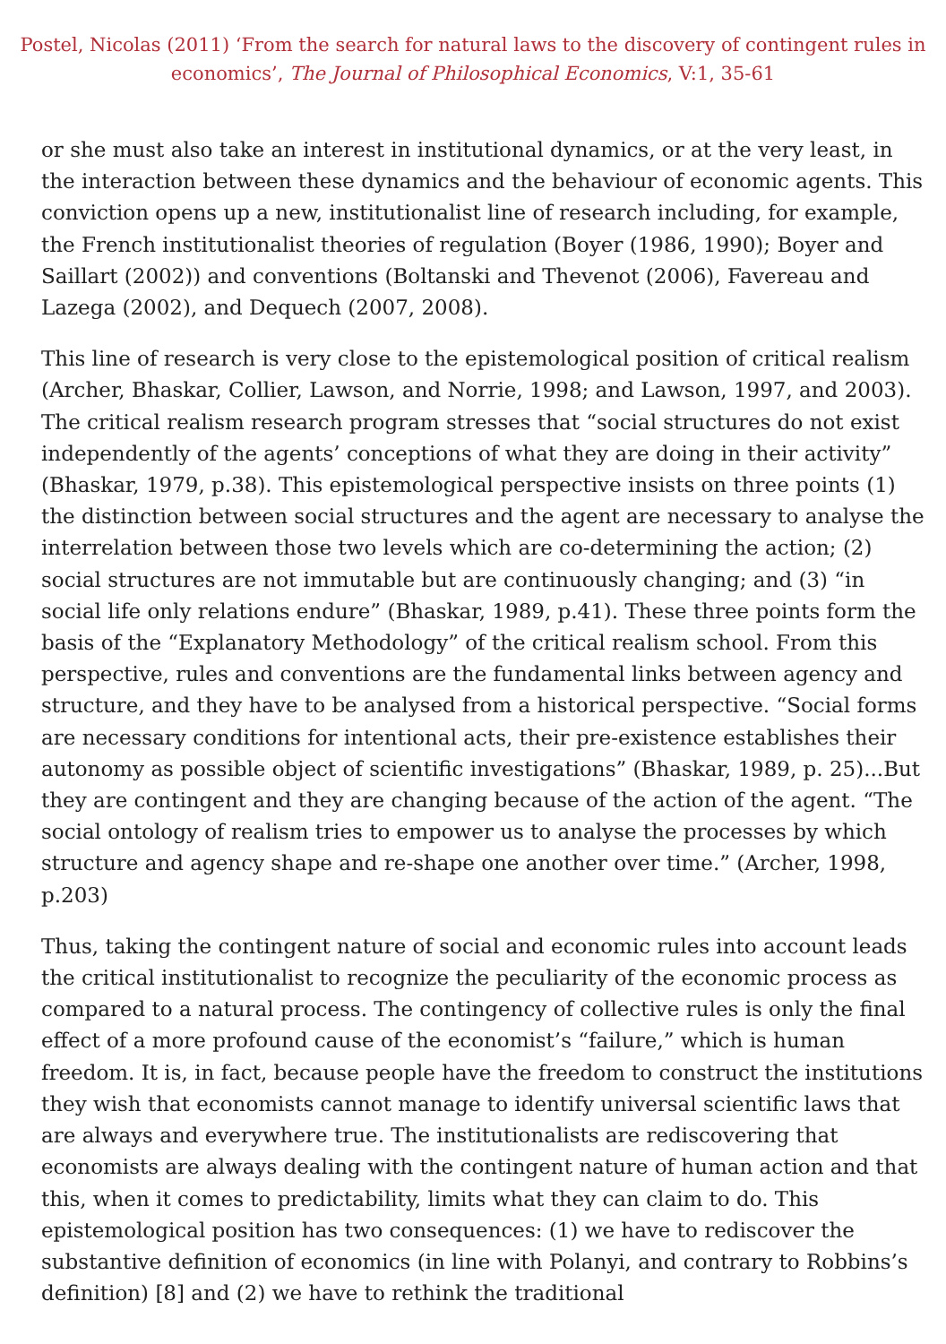Postel, Nicolas (2011) ‘From the search for natural laws to the discovery of contingent rules in economics’, The Journal of Philosophical Economics, V:1, 35-61
or she must also take an interest in institutional dynamics, or at the very least, in the interaction between these dynamics and the behaviour of economic agents. This conviction opens up a new, institutionalist line of research including, for example, the French institutionalist theories of regulation (Boyer (1986, 1990); Boyer and Saillart (2002)) and conventions (Boltanski and Thevenot (2006), Favereau and Lazega (2002), and Dequech (2007, 2008).
This line of research is very close to the epistemological position of critical realism (Archer, Bhaskar, Collier, Lawson, and Norrie, 1998; and Lawson, 1997, and 2003). The critical realism research program stresses that “social structures do not exist independently of the agents’ conceptions of what they are doing in their activity” (Bhaskar, 1979, p.38). This epistemological perspective insists on three points (1) the distinction between social structures and the agent are necessary to analyse the interrelation between those two levels which are co-determining the action; (2) social structures are not immutable but are continuously changing; and (3) “in social life only relations endure” (Bhaskar, 1989, p.41). These three points form the basis of the “Explanatory Methodology” of the critical realism school. From this perspective, rules and conventions are the fundamental links between agency and structure, and they have to be analysed from a historical perspective. “Social forms are necessary conditions for intentional acts, their pre-existence establishes their autonomy as possible object of scientific investigations” (Bhaskar, 1989, p. 25)...But they are contingent and they are changing because of the action of the agent. “The social ontology of realism tries to empower us to analyse the processes by which structure and agency shape and re-shape one another over time.” (Archer, 1998, p.203)
Thus, taking the contingent nature of social and economic rules into account leads the critical institutionalist to recognize the peculiarity of the economic process as compared to a natural process. The contingency of collective rules is only the final effect of a more profound cause of the economist’s “failure,” which is human freedom. It is, in fact, because people have the freedom to construct the institutions they wish that economists cannot manage to identify universal scientific laws that are always and everywhere true. The institutionalists are rediscovering that economists are always dealing with the contingent nature of human action and that this, when it comes to predictability, limits what they can claim to do. This epistemological position has two consequences: (1) we have to rediscover the substantive definition of economics (in line with Polanyi, and contrary to Robbins’s definition) [8] and (2) we have to rethink the traditional